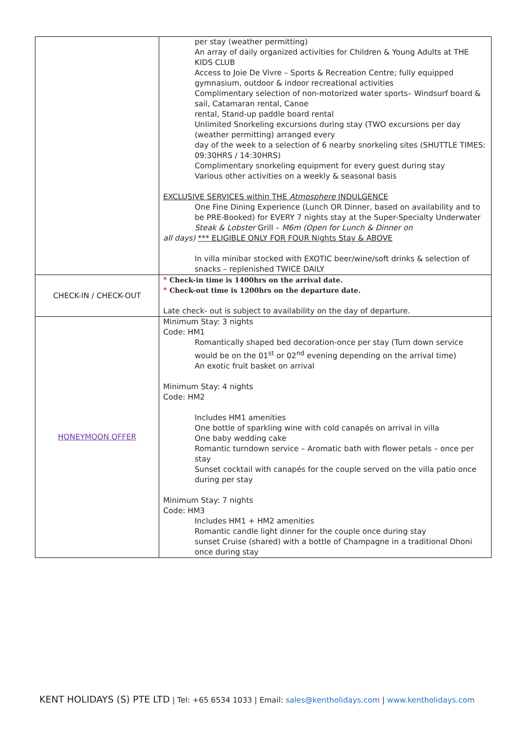| | per stay (weather permitting) An array of daily organized activities for Children & Young Adults at THE KIDS CLUB Access to Joie De Vivre – Sports & Recreation Centre; fully equipped gymnasium, outdoor & indoor recreational activities Complimentary selection of non-motorized water sports– Windsurf board & sail, Catamaran rental, Canoe rental, Stand-up paddle board rental Unlimited Snorkeling excursions during stay (TWO excursions per day (weather permitting) arranged every day of the week to a selection of 6 nearby snorkeling sites (SHUTTLE TIMES: 09:30HRS / 14:30HRS) Complimentary snorkeling equipment for every guest during stay Various other activities on a weekly & seasonal basis EXCLUSIVE SERVICES within THE Atmosphere INDULGENCE One Fine Dining Experience (Lunch OR Dinner, based on availability and to be PRE-Booked) for EVERY 7 nights stay at the Super-Specialty Underwater Steak & Lobster Grill – M6m (Open for Lunch & Dinner on all days) *** ELIGIBLE ONLY FOR FOUR Nights Stay & ABOVE In villa minibar stocked with EXOTIC beer/wine/soft drinks & selection of snacks – replenished TWICE DAILY |
| CHECK-IN / CHECK-OUT | * Check-in time is 1400hrs on the arrival date. * Check-out time is 1200hrs on the departure date. Late check- out is subject to availability on the day of departure. |
| HONEYMOON OFFER | Minimum Stay: 3 nights Code: HM1 Romantically shaped bed decoration-once per stay (Turn down service would be on the 01<sup>st</sup> or 02<sup>nd</sup> evening depending on the arrival time) An exotic fruit basket on arrival Minimum Stay: 4 nights Code: HM2 Includes HM1 amenities One bottle of sparkling wine with cold canapés on arrival in villa One baby wedding cake Romantic turndown service – Aromatic bath with flower petals – once per stay Sunset cocktail with canapés for the couple served on the villa patio once during per stay Minimum Stay: 7 nights Code: HM3 Includes HM1 + HM2 amenities Romantic candle light dinner for the couple once during stay sunset Cruise (shared) with a bottle of Champagne in a traditional Dhoni once during stay |
KENT HOLIDAYS (S) PTE LTD | Tel: +65 6534 1033 | Email: sales@kentholidays.com | www.kentholidays.com